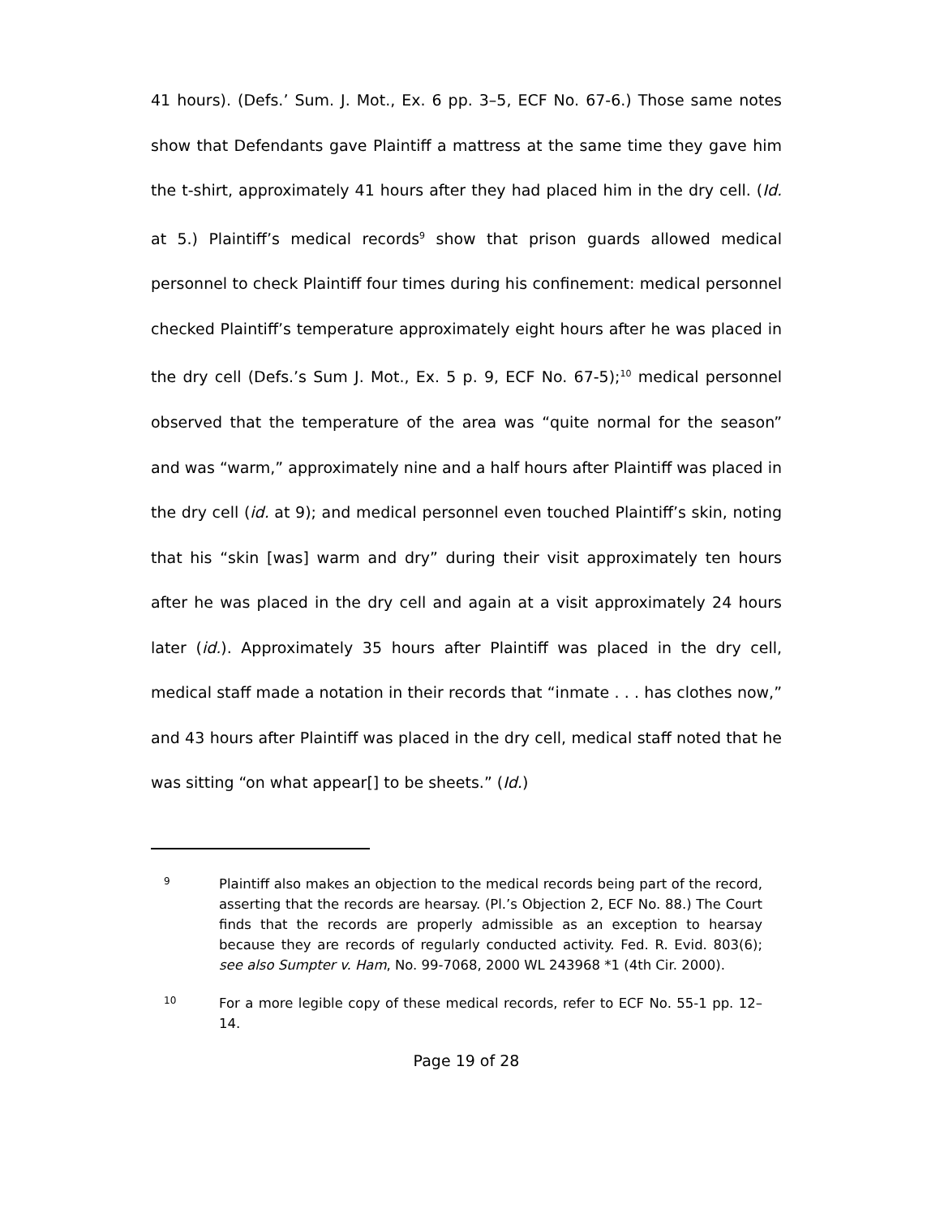41 hours). (Defs.’ Sum. J. Mot., Ex. 6 pp. 3–5, ECF No. 67-6.) Those same notes show that Defendants gave Plaintiff a mattress at the same time they gave him the t-shirt, approximately 41 hours after they had placed him in the dry cell. (Id. at 5.) Plaintiff’s medical records<sup>9</sup> show that prison guards allowed medical personnel to check Plaintiff four times during his confinement: medical personnel checked Plaintiff’s temperature approximately eight hours after he was placed in the dry cell (Defs.’s Sum J. Mot., Ex. 5 p. 9, ECF No. 67-5);<sup>10</sup> medical personnel observed that the temperature of the area was “quite normal for the season” and was “warm,” approximately nine and a half hours after Plaintiff was placed in the dry cell (id. at 9); and medical personnel even touched Plaintiff’s skin, noting that his “skin [was] warm and dry” during their visit approximately ten hours after he was placed in the dry cell and again at a visit approximately 24 hours later (id.). Approximately 35 hours after Plaintiff was placed in the dry cell, medical staff made a notation in their records that “inmate . . . has clothes now,” and 43 hours after Plaintiff was placed in the dry cell, medical staff noted that he was sitting “on what appear[] to be sheets.” (Id.)
9
Plaintiff also makes an objection to the medical records being part of the record, asserting that the records are hearsay. (Pl.’s Objection 2, ECF No. 88.) The Court finds that the records are properly admissible as an exception to hearsay because they are records of regularly conducted activity. Fed. R. Evid. 803(6); see also Sumpter v. Ham, No. 99-7068, 2000 WL 243968 *1 (4th Cir. 2000).
10
For a more legible copy of these medical records, refer to ECF No. 55-1 pp. 12–14.
Page 19 of 28